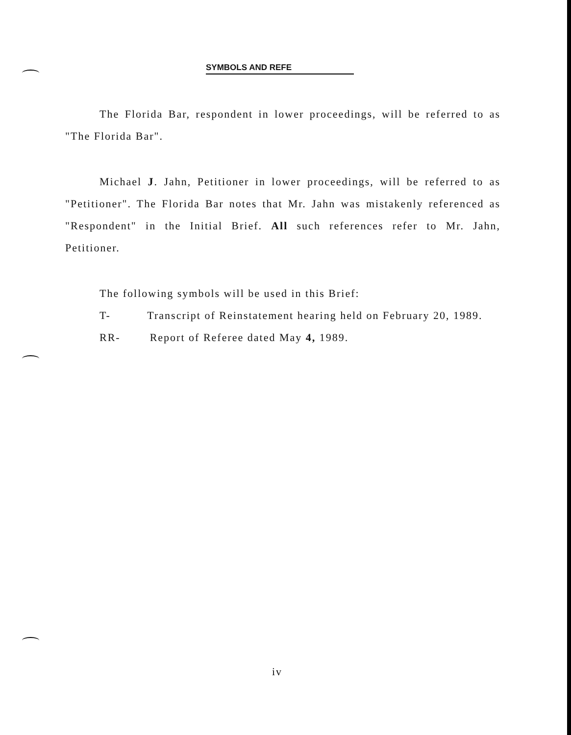SYMBOLS AND REFE
The Florida Bar, respondent in lower proceedings, will be referred to as "The Florida Bar".
Michael J. Jahn, Petitioner in lower proceedings, will be referred to as "Petitioner". The Florida Bar notes that Mr. Jahn was mistakenly referenced as "Respondent" in the Initial Brief. All such references refer to Mr. Jahn, Petitioner.
The following symbols will be used in this Brief:
T- Transcript of Reinstatement hearing held on February 20, 1989.
RR- Report of Referee dated May 4, 1989.
iv